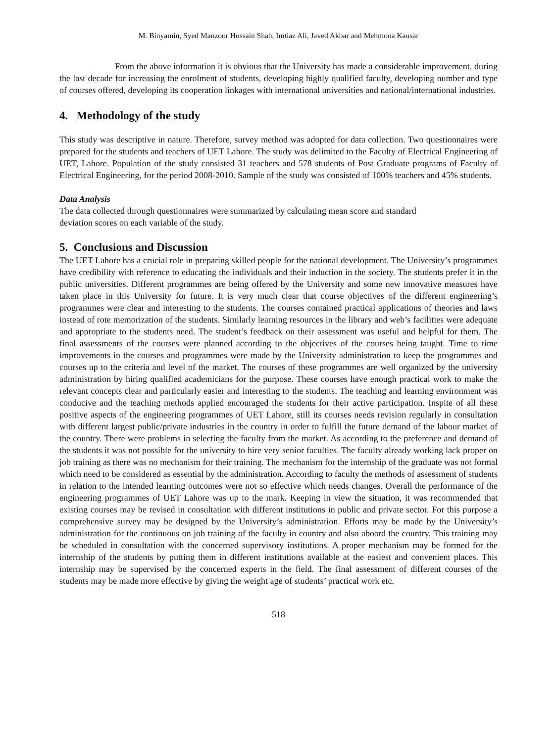M. Binyamin, Syed Manzoor Hussain Shah, Imtiaz Ali, Javed Akbar and Mehmona Kausar
From the above information it is obvious that the University has made a considerable improvement, during the last decade for increasing the enrolment of students, developing highly qualified faculty, developing number and type of courses offered, developing its cooperation linkages with international universities and national/international industries.
4. Methodology of the study
This study was descriptive in nature. Therefore, survey method was adopted for data collection. Two questionnaires were prepared for the students and teachers of UET Lahore. The study was delimited to the Faculty of Electrical Engineering of UET, Lahore. Population of the study consisted 31 teachers and 578 students of Post Graduate programs of Faculty of Electrical Engineering, for the period 2008-2010. Sample of the study was consisted of 100% teachers and 45% students.
Data Analysis
The data collected through questionnaires were summarized by calculating mean score and standard
deviation scores on each variable of the study.
5. Conclusions and Discussion
The UET Lahore has a crucial role in preparing skilled people for the national development. The University’s programmes have credibility with reference to educating the individuals and their induction in the society. The students prefer it in the public universities. Different programmes are being offered by the University and some new innovative measures have taken place in this University for future. It is very much clear that course objectives of the different engineering’s programmes were clear and interesting to the students. The courses contained practical applications of theories and laws instead of rote memorization of the students. Similarly learning resources in the library and web’s facilities were adequate and appropriate to the students need. The student’s feedback on their assessment was useful and helpful for them. The final assessments of the courses were planned according to the objectives of the courses being taught. Time to time improvements in the courses and programmes were made by the University administration to keep the programmes and courses up to the criteria and level of the market. The courses of these programmes are well organized by the university administration by hiring qualified academicians for the purpose. These courses have enough practical work to make the relevant concepts clear and particularly easier and interesting to the students. The teaching and learning environment was conducive and the teaching methods applied encouraged the students for their active participation. Inspite of all these positive aspects of the engineering programmes of UET Lahore, still its courses needs revision regularly in consultation with different largest public/private industries in the country in order to fulfill the future demand of the labour market of the country. There were problems in selecting the faculty from the market. As according to the preference and demand of the students it was not possible for the university to hire very senior faculties. The faculty already working lack proper on job training as there was no mechanism for their training. The mechanism for the internship of the graduate was not formal which need to be considered as essential by the administration. According to faculty the methods of assessment of students in relation to the intended learning outcomes were not so effective which needs changes. Overall the performance of the engineering programmes of UET Lahore was up to the mark. Keeping in view the situation, it was recommended that existing courses may be revised in consultation with different institutions in public and private sector. For this purpose a comprehensive survey may be designed by the University’s administration. Efforts may be made by the University’s administration for the continuous on job training of the faculty in country and also aboard the country. This training may be scheduled in consultation with the concerned supervisory institutions. A proper mechanism may be formed for the internship of the students by putting them in different institutions available at the easiest and convenient places. This internship may be supervised by the concerned experts in the field. The final assessment of different courses of the students may be made more effective by giving the weight age of students’ practical work etc.
518